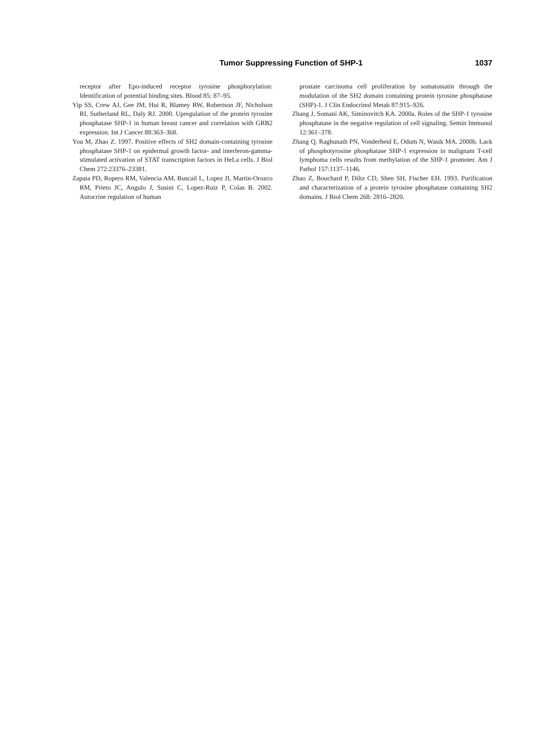Tumor Suppressing Function of SHP-1 1037
receptor after Epo-induced receptor tyrosine phosphorylation: Identification of potential binding sites. Blood 85: 87–95.
Yip SS, Crew AJ, Gee JM, Hui R, Blamey RW, Robertson JF, Nicholson RI, Sutherland RL, Daly RJ. 2000. Upregulation of the protein tyrosine phosphatase SHP-1 in human breast cancer and correlation with GRB2 expression. Int J Cancer 88:363–368.
You M, Zhao Z. 1997. Positive effects of SH2 domain-containing tyrosine phosphatase SHP-1 on epidermal growth factor- and interferon-gamma-stimulated activation of STAT transcription factors in HeLa cells. J Biol Chem 272:23376–23381.
Zapata PD, Ropero RM, Valencia AM, Buscail L, Lopez JI, Martin-Orozco RM, Prieto JC, Angulo J, Susini C, Lopez-Ruiz P, Colas B. 2002. Autocrine regulation of human
prostate carcinoma cell proliferation by somatostatin through the modulation of the SH2 domain containing protein tyrosine phosphatase (SHP)-1. J Clin Endocrinol Metab 87:915–926.
Zhang J, Somani AK, Siminovitch KA. 2000a. Roles of the SHP-1 tyrosine phosphatase in the negative regulation of cell signaling. Semin Immunol 12:361–378.
Zhang Q, Raghunath PN, Vonderheid E, Odum N, Wasik MA. 2000b. Lack of phosphotyrosine phosphatase SHP-1 expression in malignant T-cell lymphoma cells results from methylation of the SHP-1 promoter. Am J Pathol 157:1137–1146.
Zhao Z, Bouchard P, Diltz CD, Shen SH, Fischer EH. 1993. Purification and characterization of a protein tyrosine phosphatase containing SH2 domains. J Biol Chem 268: 2816–2820.